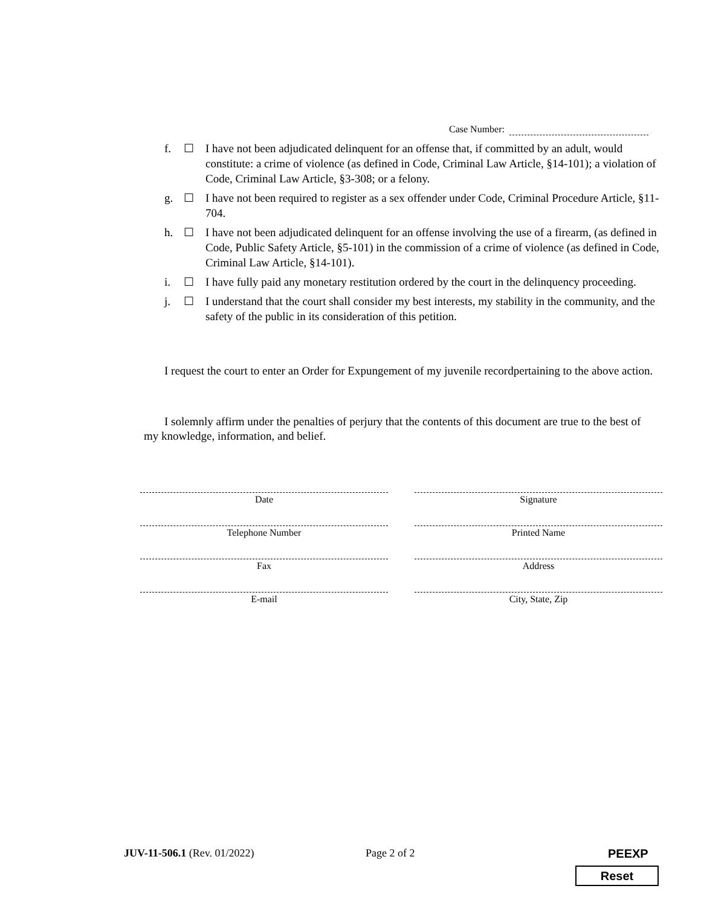Case Number:
f. ☐ I have not been adjudicated delinquent for an offense that, if committed by an adult, would constitute: a crime of violence (as defined in Code, Criminal Law Article, §14-101); a violation of Code, Criminal Law Article, §3-308; or a felony.
g. ☐ I have not been required to register as a sex offender under Code, Criminal Procedure Article, §11-704.
h. ☐ I have not been adjudicated delinquent for an offense involving the use of a firearm, (as defined in Code, Public Safety Article, §5-101) in the commission of a crime of violence (as defined in Code, Criminal Law Article, §14-101).
i. ☐ I have fully paid any monetary restitution ordered by the court in the delinquency proceeding.
j. ☐ I understand that the court shall consider my best interests, my stability in the community, and the safety of the public in its consideration of this petition.
I request the court to enter an Order for Expungement of my juvenile recordpertaining to the above action.
I solemnly affirm under the penalties of perjury that the contents of this document are true to the best of my knowledge, information, and belief.
Date
Signature
Telephone Number
Printed Name
Fax
Address
E-mail
City, State, Zip
JUV-11-506.1 (Rev. 01/2022) Page 2 of 2 PEEXP
Reset